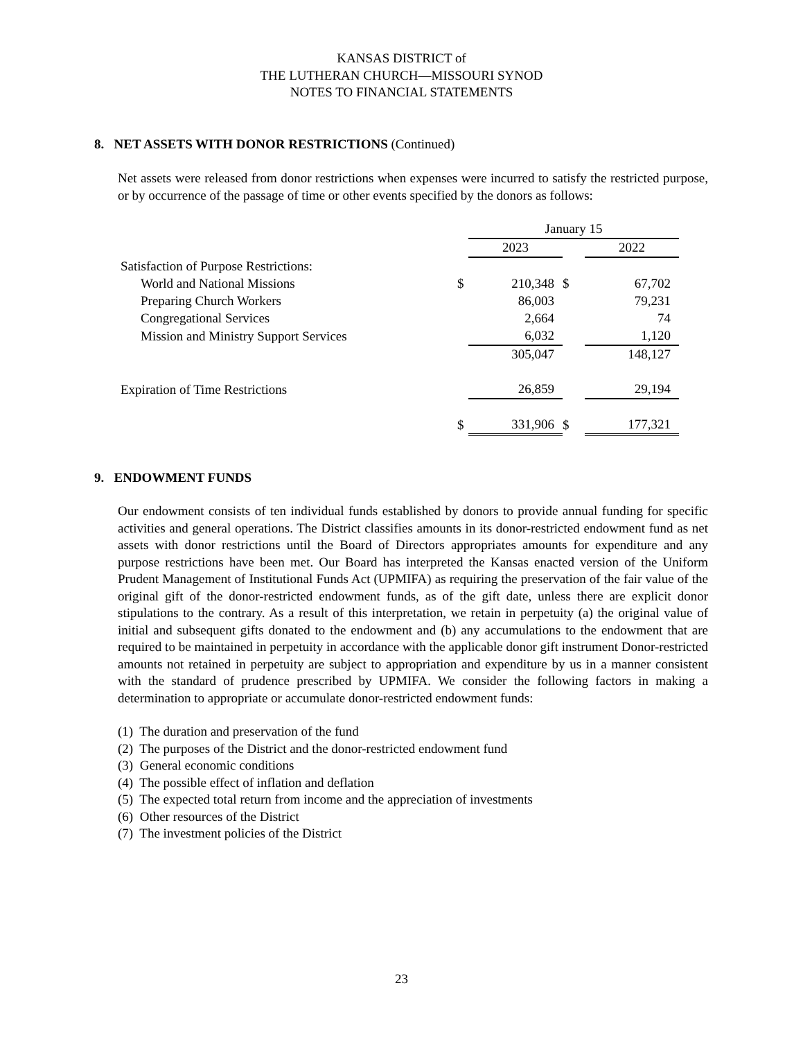KANSAS DISTRICT of
THE LUTHERAN CHURCH—MISSOURI SYNOD
NOTES TO FINANCIAL STATEMENTS
8. NET ASSETS WITH DONOR RESTRICTIONS (Continued)
Net assets were released from donor restrictions when expenses were incurred to satisfy the restricted purpose, or by occurrence of the passage of time or other events specified by the donors as follows:
| | | January 15 | | |
| | | 2023 | | 2022 |
| Satisfaction of Purpose Restrictions: | | | | |
| World and National Missions | $ | 210,348 | $ | 67,702 |
| Preparing Church Workers | | 86,003 | | 79,231 |
| Congregational Services | | 2,664 | | 74 |
| Mission and Ministry Support Services | | 6,032 | | 1,120 |
| | | 305,047 | | 148,127 |
| Expiration of Time Restrictions | | 26,859 | | 29,194 |
| | $ | 331,906 | $ | 177,321 |
9. ENDOWMENT FUNDS
Our endowment consists of ten individual funds established by donors to provide annual funding for specific activities and general operations. The District classifies amounts in its donor-restricted endowment fund as net assets with donor restrictions until the Board of Directors appropriates amounts for expenditure and any purpose restrictions have been met. Our Board has interpreted the Kansas enacted version of the Uniform Prudent Management of Institutional Funds Act (UPMIFA) as requiring the preservation of the fair value of the original gift of the donor-restricted endowment funds, as of the gift date, unless there are explicit donor stipulations to the contrary. As a result of this interpretation, we retain in perpetuity (a) the original value of initial and subsequent gifts donated to the endowment and (b) any accumulations to the endowment that are required to be maintained in perpetuity in accordance with the applicable donor gift instrument Donor-restricted amounts not retained in perpetuity are subject to appropriation and expenditure by us in a manner consistent with the standard of prudence prescribed by UPMIFA. We consider the following factors in making a determination to appropriate or accumulate donor-restricted endowment funds:
(1) The duration and preservation of the fund
(2) The purposes of the District and the donor-restricted endowment fund
(3) General economic conditions
(4) The possible effect of inflation and deflation
(5) The expected total return from income and the appreciation of investments
(6) Other resources of the District
(7) The investment policies of the District
23